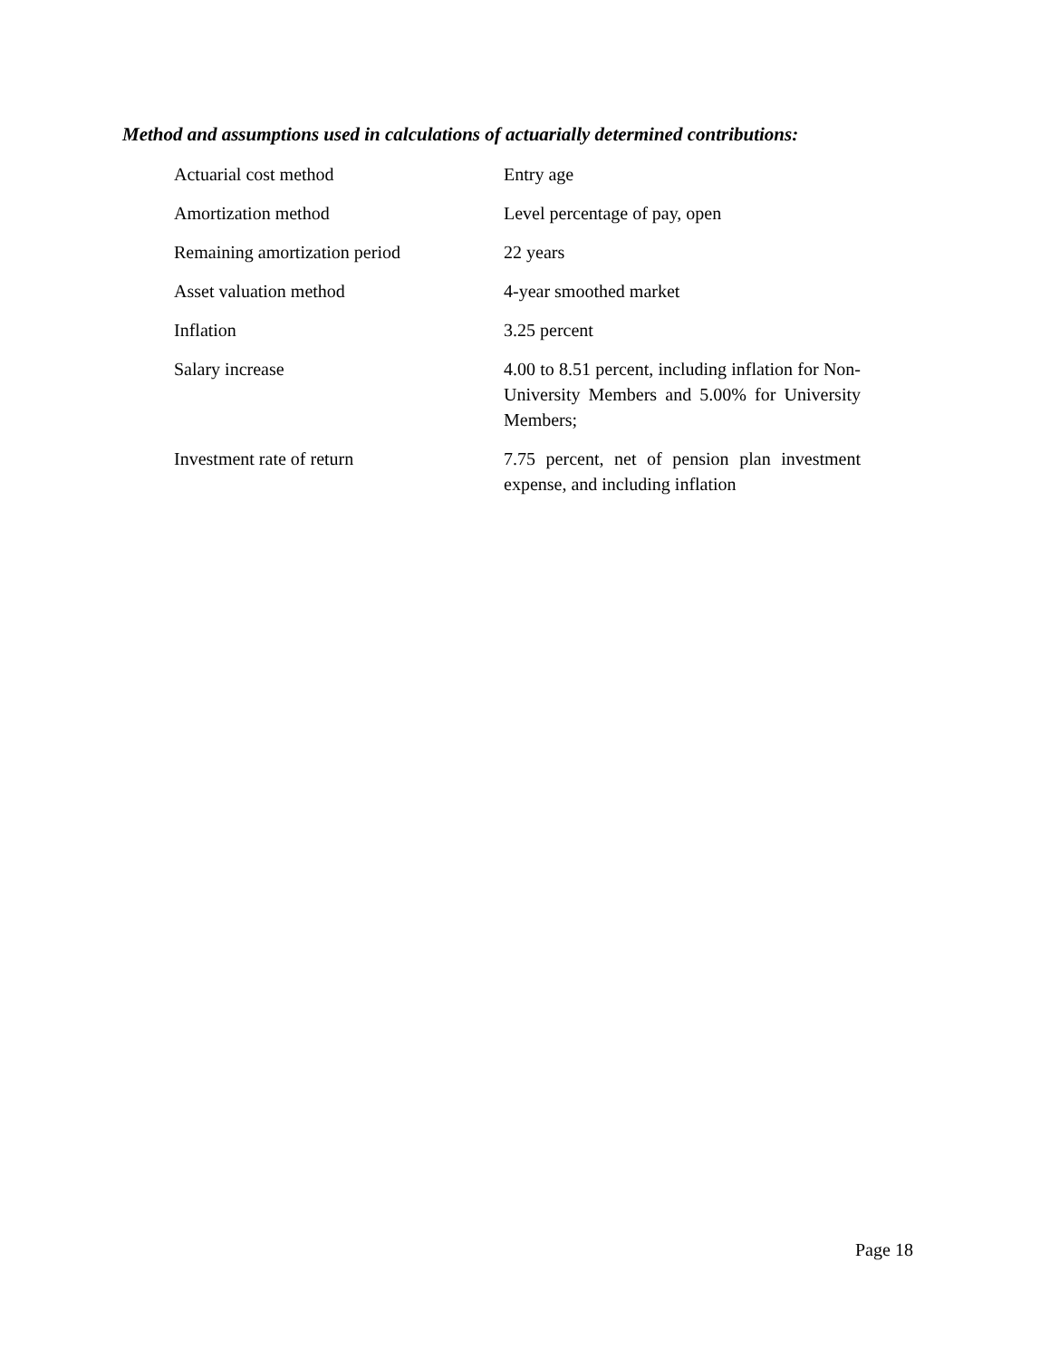Method and assumptions used in calculations of actuarially determined contributions:
| Actuarial cost method | Entry age |
| Amortization method | Level percentage of pay, open |
| Remaining amortization period | 22 years |
| Asset valuation method | 4-year smoothed market |
| Inflation | 3.25 percent |
| Salary increase | 4.00 to 8.51 percent, including inflation for Non-University Members and 5.00% for University Members; |
| Investment rate of return | 7.75 percent, net of pension plan investment expense, and including inflation |
Page 18